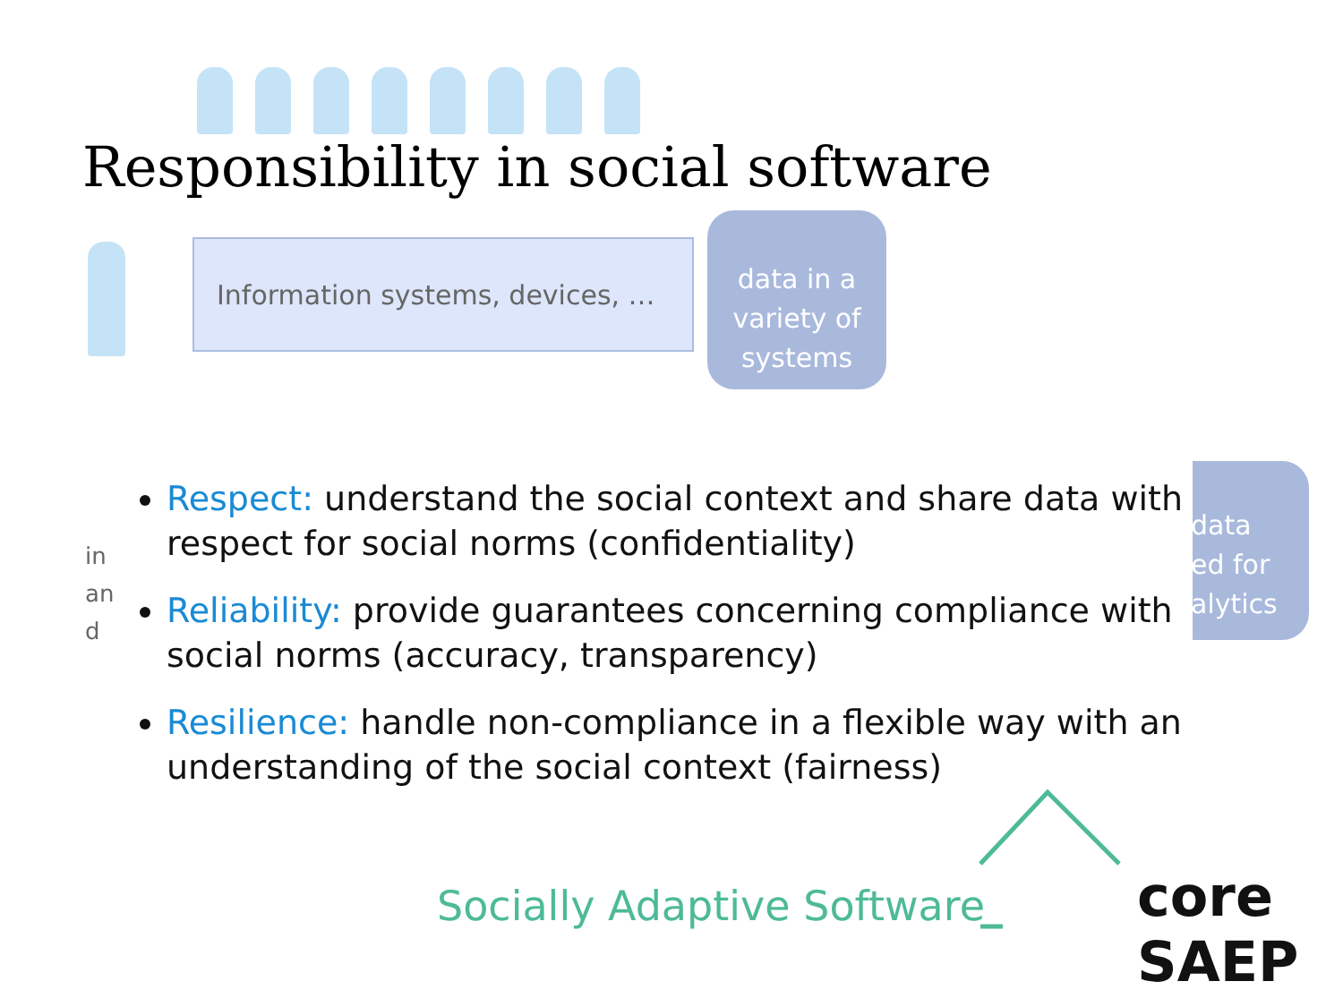Responsibility in social software
Information systems, devices, …
data in a
variety of
systems
data
ed for
alytics
in
an
d
Respect: understand the social context and share data with respect for social norms (confidentiality)
Reliability: provide guarantees concerning compliance with social norms (accuracy, transparency)
Resilience: handle non-compliance in a flexible way with an understanding of the social context (fairness)
Socially Adaptive Software core SAEP